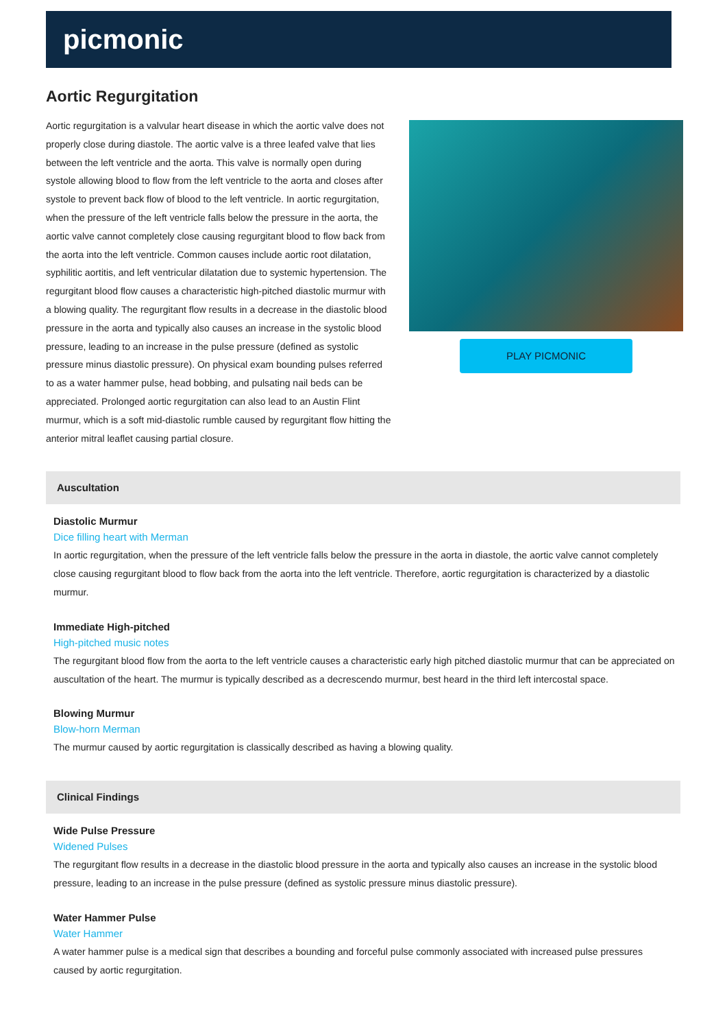picmonic
Aortic Regurgitation
Aortic regurgitation is a valvular heart disease in which the aortic valve does not properly close during diastole. The aortic valve is a three leafed valve that lies between the left ventricle and the aorta. This valve is normally open during systole allowing blood to flow from the left ventricle to the aorta and closes after systole to prevent back flow of blood to the left ventricle. In aortic regurgitation, when the pressure of the left ventricle falls below the pressure in the aorta, the aortic valve cannot completely close causing regurgitant blood to flow back from the aorta into the left ventricle. Common causes include aortic root dilatation, syphilitic aortitis, and left ventricular dilatation due to systemic hypertension. The regurgitant blood flow causes a characteristic high-pitched diastolic murmur with a blowing quality. The regurgitant flow results in a decrease in the diastolic blood pressure in the aorta and typically also causes an increase in the systolic blood pressure, leading to an increase in the pulse pressure (defined as systolic pressure minus diastolic pressure). On physical exam bounding pulses referred to as a water hammer pulse, head bobbing, and pulsating nail beds can be appreciated. Prolonged aortic regurgitation can also lead to an Austin Flint murmur, which is a soft mid-diastolic rumble caused by regurgitant flow hitting the anterior mitral leaflet causing partial closure.
PLAY PICMONIC
Auscultation
Diastolic Murmur
Dice filling heart with Merman
In aortic regurgitation, when the pressure of the left ventricle falls below the pressure in the aorta in diastole, the aortic valve cannot completely close causing regurgitant blood to flow back from the aorta into the left ventricle. Therefore, aortic regurgitation is characterized by a diastolic murmur.
Immediate High-pitched
High-pitched music notes
The regurgitant blood flow from the aorta to the left ventricle causes a characteristic early high pitched diastolic murmur that can be appreciated on auscultation of the heart. The murmur is typically described as a decrescendo murmur, best heard in the third left intercostal space.
Blowing Murmur
Blow-horn Merman
The murmur caused by aortic regurgitation is classically described as having a blowing quality.
Clinical Findings
Wide Pulse Pressure
Widened Pulses
The regurgitant flow results in a decrease in the diastolic blood pressure in the aorta and typically also causes an increase in the systolic blood pressure, leading to an increase in the pulse pressure (defined as systolic pressure minus diastolic pressure).
Water Hammer Pulse
Water Hammer
A water hammer pulse is a medical sign that describes a bounding and forceful pulse commonly associated with increased pulse pressures caused by aortic regurgitation.